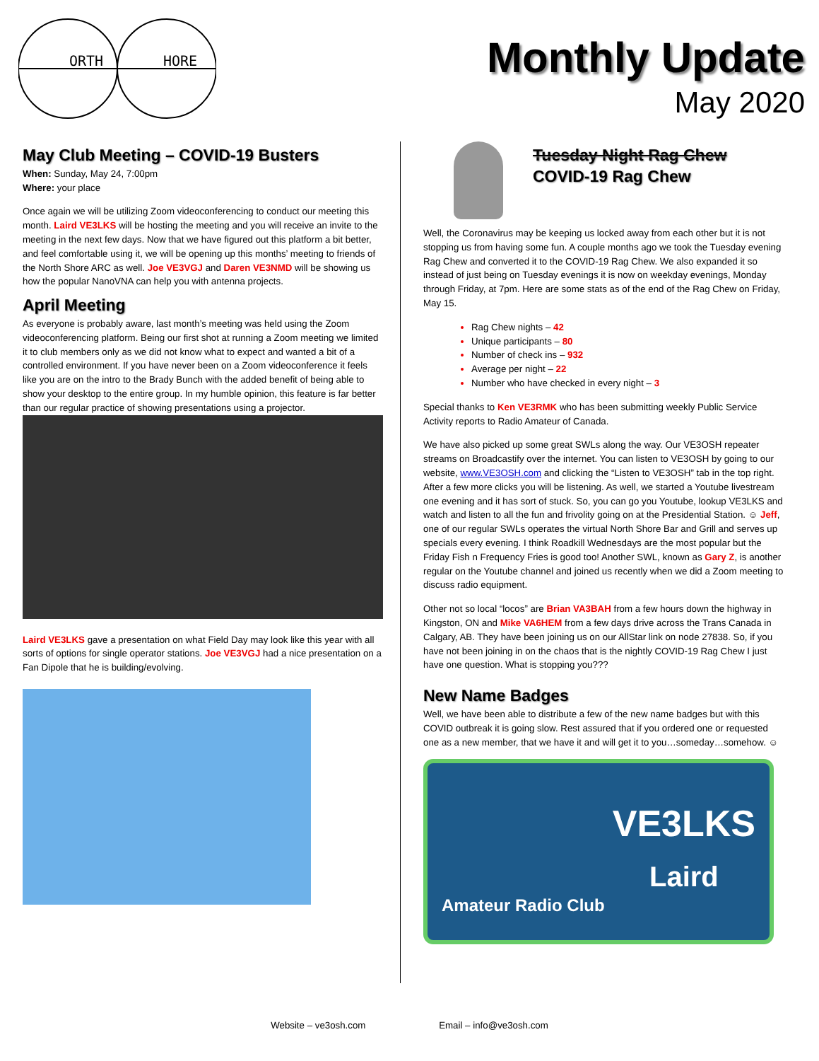ORTH
HORE
Monthly Update
May 2020
May Club Meeting – COVID-19 Busters
When: Sunday, May 24, 7:00pm
Where: your place
Once again we will be utilizing Zoom videoconferencing to conduct our meeting this month. Laird VE3LKS will be hosting the meeting and you will receive an invite to the meeting in the next few days. Now that we have figured out this platform a bit better, and feel comfortable using it, we will be opening up this months’ meeting to friends of the North Shore ARC as well. Joe VE3VGJ and Daren VE3NMD will be showing us how the popular NanoVNA can help you with antenna projects.
April Meeting
As everyone is probably aware, last month’s meeting was held using the Zoom videoconferencing platform. Being our first shot at running a Zoom meeting we limited it to club members only as we did not know what to expect and wanted a bit of a controlled environment. If you have never been on a Zoom videoconference it feels like you are on the intro to the Brady Bunch with the added benefit of being able to show your desktop to the entire group. In my humble opinion, this feature is far better than our regular practice of showing presentations using a projector.
Laird VE3LKS gave a presentation on what Field Day may look like this year with all sorts of options for single operator stations. Joe VE3VGJ had a nice presentation on a Fan Dipole that he is building/evolving.
Tuesday Night Rag Chew
COVID-19 Rag Chew
Well, the Coronavirus may be keeping us locked away from each other but it is not stopping us from having some fun. A couple months ago we took the Tuesday evening Rag Chew and converted it to the COVID-19 Rag Chew. We also expanded it so instead of just being on Tuesday evenings it is now on weekday evenings, Monday through Friday, at 7pm. Here are some stats as of the end of the Rag Chew on Friday, May 15.
Rag Chew nights – 42
Unique participants – 80
Number of check ins – 932
Average per night – 22
Number who have checked in every night – 3
Special thanks to Ken VE3RMK who has been submitting weekly Public Service Activity reports to Radio Amateur of Canada.
We have also picked up some great SWLs along the way. Our VE3OSH repeater streams on Broadcastify over the internet. You can listen to VE3OSH by going to our website, www.VE3OSH.com and clicking the “Listen to VE3OSH” tab in the top right. After a few more clicks you will be listening. As well, we started a Youtube livestream one evening and it has sort of stuck. So, you can go you Youtube, lookup VE3LKS and watch and listen to all the fun and frivolity going on at the Presidential Station. ☺ Jeff, one of our regular SWLs operates the virtual North Shore Bar and Grill and serves up specials every evening. I think Roadkill Wednesdays are the most popular but the Friday Fish n Frequency Fries is good too! Another SWL, known as Gary Z, is another regular on the Youtube channel and joined us recently when we did a Zoom meeting to discuss radio equipment.
Other not so local “locos” are Brian VA3BAH from a few hours down the highway in Kingston, ON and Mike VA6HEM from a few days drive across the Trans Canada in Calgary, AB. They have been joining us on our AllStar link on node 27838. So, if you have not been joining in on the chaos that is the nightly COVID-19 Rag Chew I just have one question. What is stopping you???
New Name Badges
Well, we have been able to distribute a few of the new name badges but with this COVID outbreak it is going slow. Rest assured that if you ordered one or requested one as a new member, that we have it and will get it to you…someday…somehow. ☺
Amateur Radio Club
VE3LKS
Laird
Website – ve3osh.com Email – info@ve3osh.com